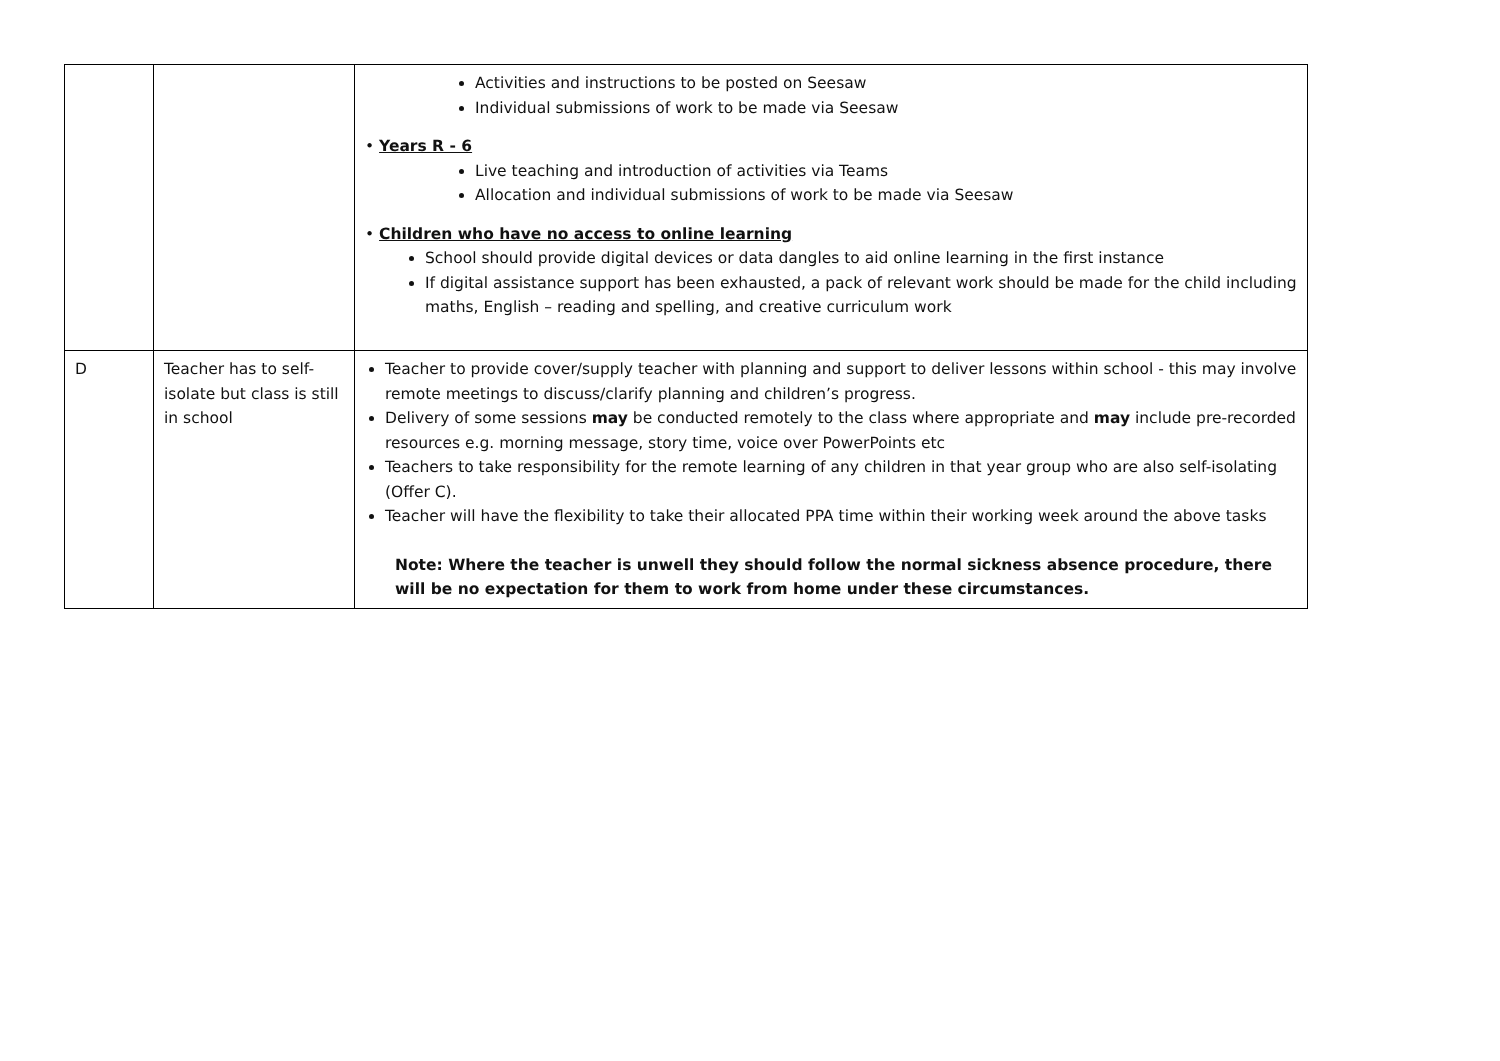| | | Activities and instructions to be posted on Seesaw Individual submissions of work to be made via Seesaw • Years R - 6 Live teaching and introduction of activities via Teams Allocation and individual submissions of work to be made via Seesaw • Children who have no access to online learning School should provide digital devices or data dangles to aid online learning in the first instance If digital assistance support has been exhausted, a pack of relevant work should be made for the child including maths, English – reading and spelling, and creative curriculum work |
| D | Teacher has to self-isolate but class is still in school | Teacher to provide cover/supply teacher with planning and support to deliver lessons within school - this may involve remote meetings to discuss/clarify planning and children’s progress. Delivery of some sessions may be conducted remotely to the class where appropriate and may include pre-recorded resources e.g. morning message, story time, voice over PowerPoints etc Teachers to take responsibility for the remote learning of any children in that year group who are also self-isolating (Offer C). Teacher will have the flexibility to take their allocated PPA time within their working week around the above tasks Note: Where the teacher is unwell they should follow the normal sickness absence procedure, there will be no expectation for them to work from home under these circumstances. |